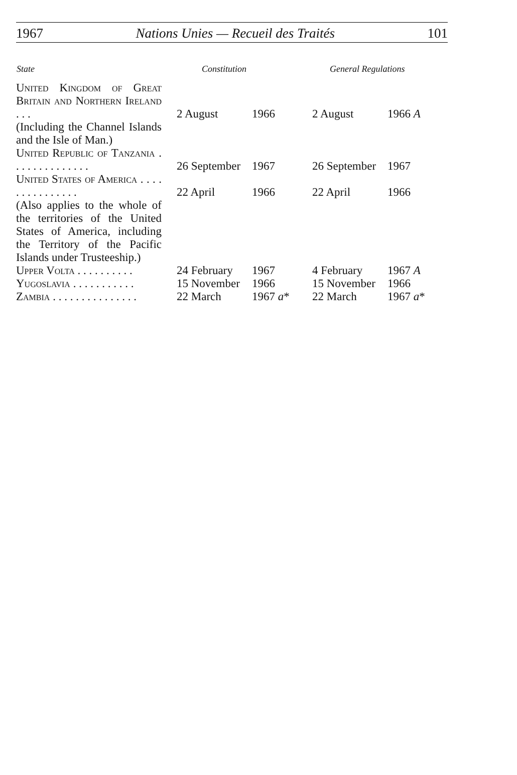1967 Nations Unies — Recueil des Traités 101
| State | Constitution | | General Regulations | |
| --- | --- | --- | --- | --- |
| United Kingdom of Great Britain and Northern Ireland . . . | 2 August | 1966 | 2 August | 1966 A |
| (Including the Channel Islands and the Isle of Man.) | | | | |
| United Republic of Tanzania . . . . . . . . . . . . . . | 26 September | 1967 | 26 September | 1967 |
| United States of America . . . . . . . . . . . . . . . | 22 April | 1966 | 22 April | 1966 |
| (Also applies to the whole of the territories of the United States of America, including the Territory of the Pacific Islands under Trusteeship.) | | | | |
| Upper Volta . . . . . . . . . . | 24 February | 1967 | 4 February | 1967 A |
| Yugoslavia . . . . . . . . . . . | 15 November | 1966 | 15 November | 1966 |
| Zambia . . . . . . . . . . . . . . . | 22 March | 1967 a * | 22 March | 1967 a * |